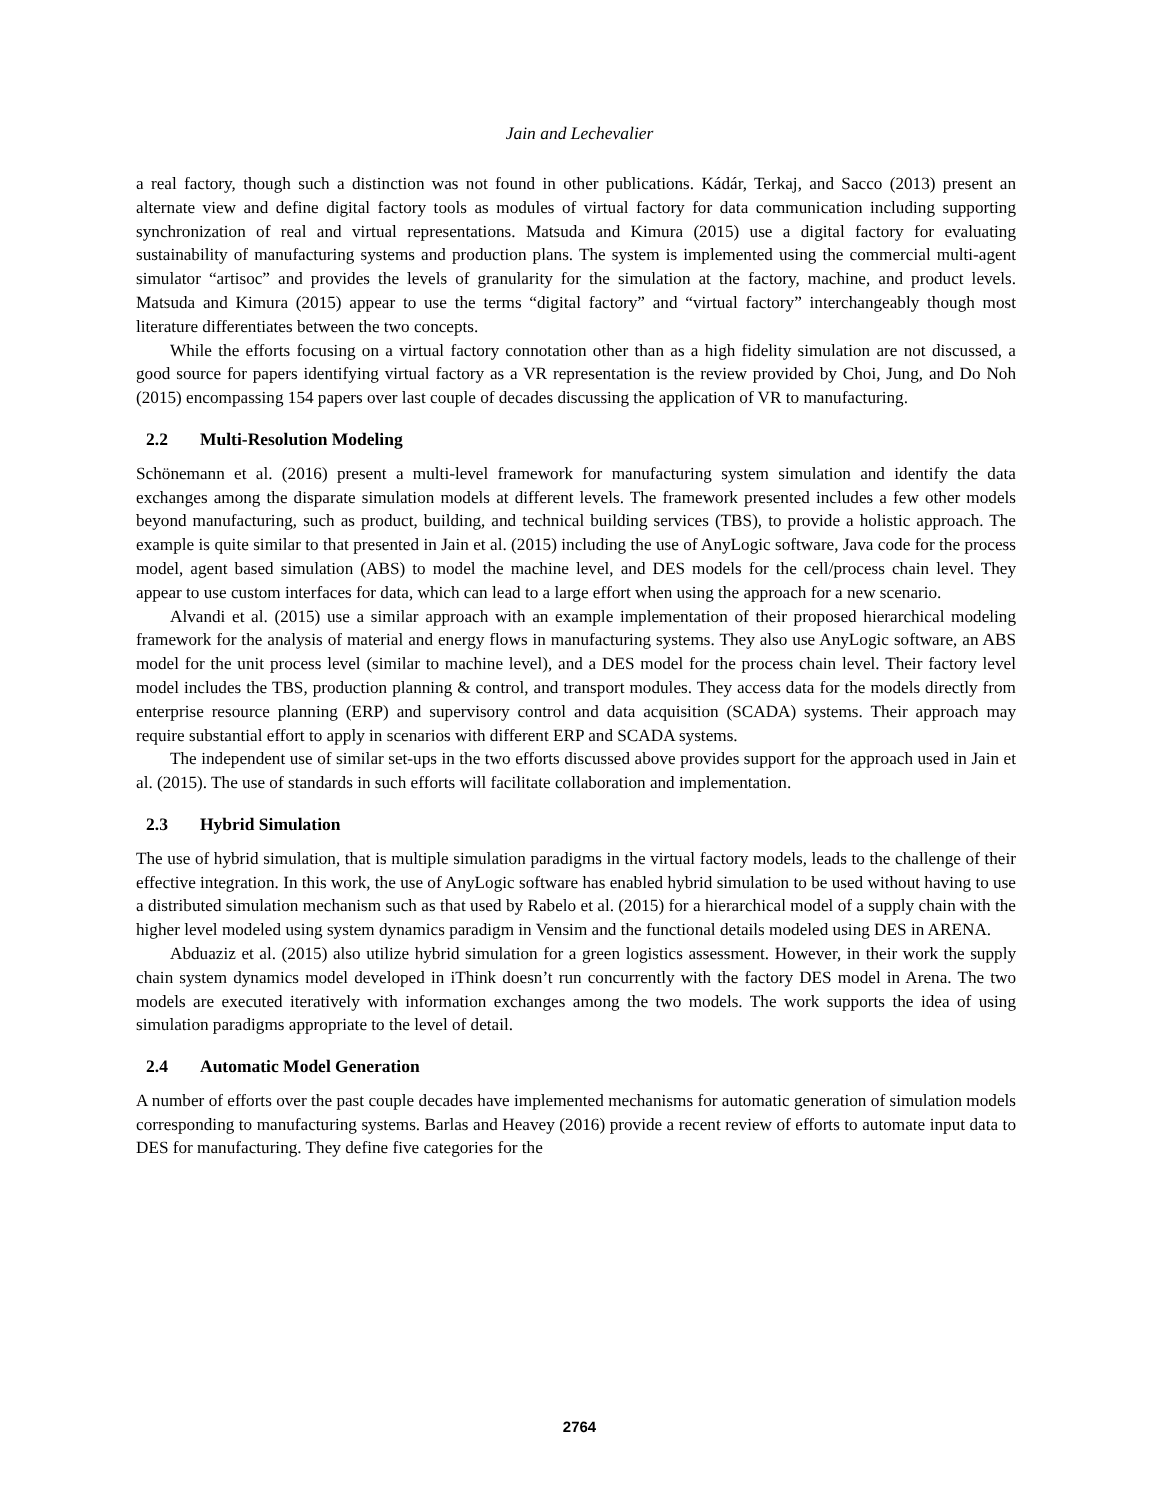Jain and Lechevalier
a real factory, though such a distinction was not found in other publications. Kádár, Terkaj, and Sacco (2013) present an alternate view and define digital factory tools as modules of virtual factory for data communication including supporting synchronization of real and virtual representations. Matsuda and Kimura (2015) use a digital factory for evaluating sustainability of manufacturing systems and production plans. The system is implemented using the commercial multi-agent simulator “artisoc” and provides the levels of granularity for the simulation at the factory, machine, and product levels. Matsuda and Kimura (2015) appear to use the terms “digital factory” and “virtual factory” interchangeably though most literature differentiates between the two concepts.
While the efforts focusing on a virtual factory connotation other than as a high fidelity simulation are not discussed, a good source for papers identifying virtual factory as a VR representation is the review provided by Choi, Jung, and Do Noh (2015) encompassing 154 papers over last couple of decades discussing the application of VR to manufacturing.
2.2 Multi-Resolution Modeling
Schönemann et al. (2016) present a multi-level framework for manufacturing system simulation and identify the data exchanges among the disparate simulation models at different levels. The framework presented includes a few other models beyond manufacturing, such as product, building, and technical building services (TBS), to provide a holistic approach. The example is quite similar to that presented in Jain et al. (2015) including the use of AnyLogic software, Java code for the process model, agent based simulation (ABS) to model the machine level, and DES models for the cell/process chain level. They appear to use custom interfaces for data, which can lead to a large effort when using the approach for a new scenario.
Alvandi et al. (2015) use a similar approach with an example implementation of their proposed hierarchical modeling framework for the analysis of material and energy flows in manufacturing systems. They also use AnyLogic software, an ABS model for the unit process level (similar to machine level), and a DES model for the process chain level. Their factory level model includes the TBS, production planning & control, and transport modules. They access data for the models directly from enterprise resource planning (ERP) and supervisory control and data acquisition (SCADA) systems. Their approach may require substantial effort to apply in scenarios with different ERP and SCADA systems.
The independent use of similar set-ups in the two efforts discussed above provides support for the approach used in Jain et al. (2015). The use of standards in such efforts will facilitate collaboration and implementation.
2.3 Hybrid Simulation
The use of hybrid simulation, that is multiple simulation paradigms in the virtual factory models, leads to the challenge of their effective integration. In this work, the use of AnyLogic software has enabled hybrid simulation to be used without having to use a distributed simulation mechanism such as that used by Rabelo et al. (2015) for a hierarchical model of a supply chain with the higher level modeled using system dynamics paradigm in Vensim and the functional details modeled using DES in ARENA.
Abduaziz et al. (2015) also utilize hybrid simulation for a green logistics assessment. However, in their work the supply chain system dynamics model developed in iThink doesn’t run concurrently with the factory DES model in Arena. The two models are executed iteratively with information exchanges among the two models. The work supports the idea of using simulation paradigms appropriate to the level of detail.
2.4 Automatic Model Generation
A number of efforts over the past couple decades have implemented mechanisms for automatic generation of simulation models corresponding to manufacturing systems. Barlas and Heavey (2016) provide a recent review of efforts to automate input data to DES for manufacturing. They define five categories for the
2764